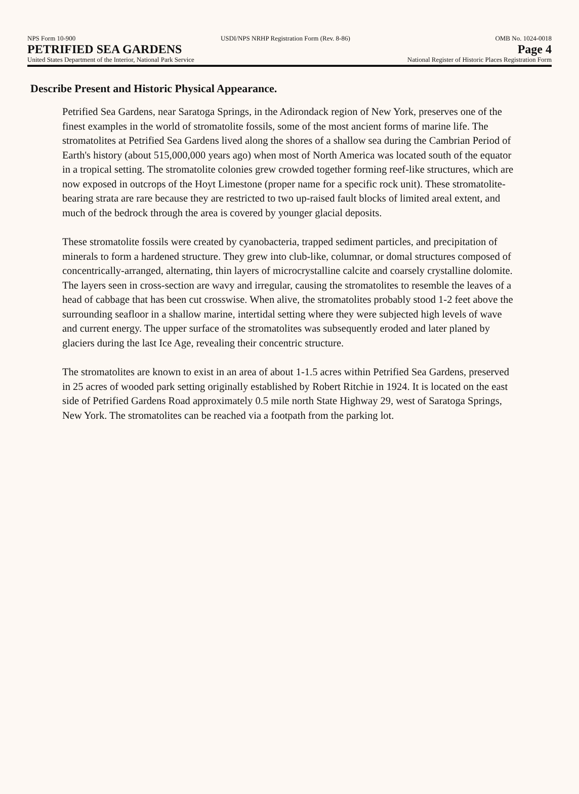NPS Form 10-900 USDI/NPS NRHP Registration Form (Rev. 8-86) OMB No. 1024-0018
PETRIFIED SEA GARDENS Page 4
United States Department of the Interior, National Park Service National Register of Historic Places Registration Form
Describe Present and Historic Physical Appearance.
Petrified Sea Gardens, near Saratoga Springs, in the Adirondack region of New York, preserves one of the finest examples in the world of stromatolite fossils, some of the most ancient forms of marine life. The stromatolites at Petrified Sea Gardens lived along the shores of a shallow sea during the Cambrian Period of Earth's history (about 515,000,000 years ago) when most of North America was located south of the equator in a tropical setting. The stromatolite colonies grew crowded together forming reef-like structures, which are now exposed in outcrops of the Hoyt Limestone (proper name for a specific rock unit). These stromatolite-bearing strata are rare because they are restricted to two up-raised fault blocks of limited areal extent, and much of the bedrock through the area is covered by younger glacial deposits.
These stromatolite fossils were created by cyanobacteria, trapped sediment particles, and precipitation of minerals to form a hardened structure. They grew into club-like, columnar, or domal structures composed of concentrically-arranged, alternating, thin layers of microcrystalline calcite and coarsely crystalline dolomite. The layers seen in cross-section are wavy and irregular, causing the stromatolites to resemble the leaves of a head of cabbage that has been cut crosswise. When alive, the stromatolites probably stood 1-2 feet above the surrounding seafloor in a shallow marine, intertidal setting where they were subjected high levels of wave and current energy. The upper surface of the stromatolites was subsequently eroded and later planed by glaciers during the last Ice Age, revealing their concentric structure.
The stromatolites are known to exist in an area of about 1-1.5 acres within Petrified Sea Gardens, preserved in 25 acres of wooded park setting originally established by Robert Ritchie in 1924. It is located on the east side of Petrified Gardens Road approximately 0.5 mile north State Highway 29, west of Saratoga Springs, New York. The stromatolites can be reached via a footpath from the parking lot.